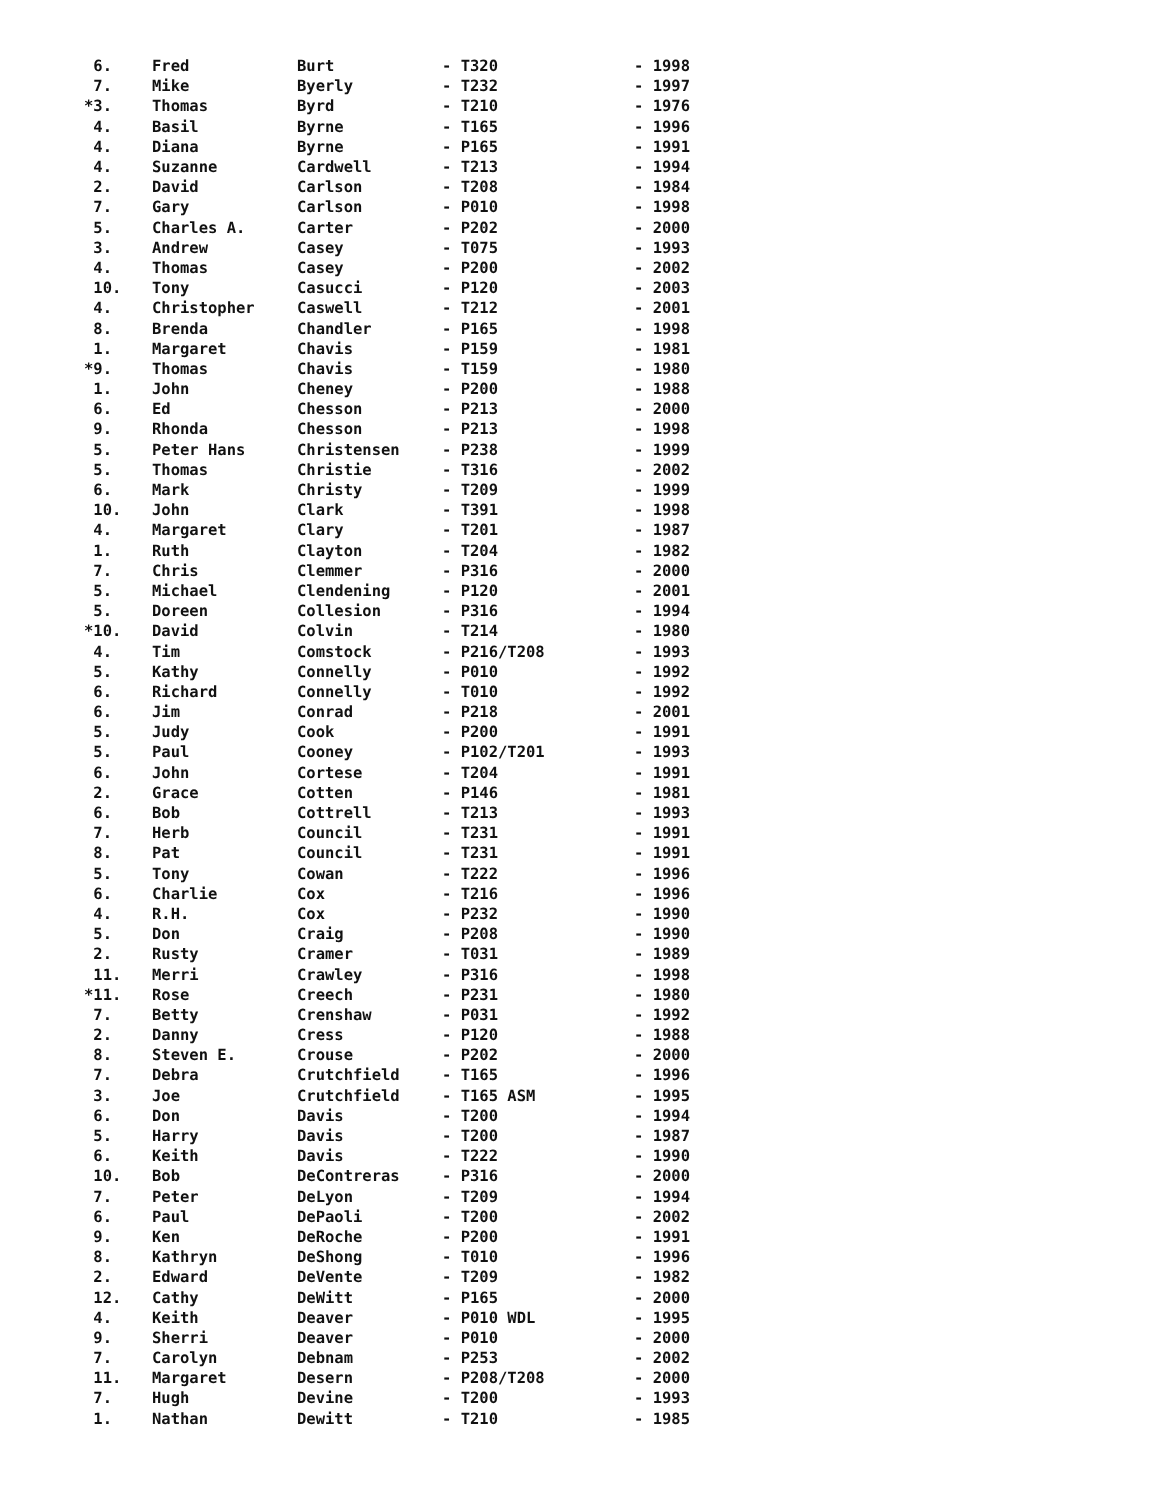| 6. | Fred | Burt | - T320 | - 1998 |
| 7. | Mike | Byerly | - T232 | - 1997 |
| *3. | Thomas | Byrd | - T210 | - 1976 |
| 4. | Basil | Byrne | - T165 | - 1996 |
| 4. | Diana | Byrne | - P165 | - 1991 |
| 4. | Suzanne | Cardwell | - T213 | - 1994 |
| 2. | David | Carlson | - T208 | - 1984 |
| 7. | Gary | Carlson | - P010 | - 1998 |
| 5. | Charles A. | Carter | - P202 | - 2000 |
| 3. | Andrew | Casey | - T075 | - 1993 |
| 4. | Thomas | Casey | - P200 | - 2002 |
| 10. | Tony | Casucci | - P120 | - 2003 |
| 4. | Christopher | Caswell | - T212 | - 2001 |
| 8. | Brenda | Chandler | - P165 | - 1998 |
| 1. | Margaret | Chavis | - P159 | - 1981 |
| *9. | Thomas | Chavis | - T159 | - 1980 |
| 1. | John | Cheney | - P200 | - 1988 |
| 6. | Ed | Chesson | - P213 | - 2000 |
| 9. | Rhonda | Chesson | - P213 | - 1998 |
| 5. | Peter Hans | Christensen | - P238 | - 1999 |
| 5. | Thomas | Christie | - T316 | - 2002 |
| 6. | Mark | Christy | - T209 | - 1999 |
| 10. | John | Clark | - T391 | - 1998 |
| 4. | Margaret | Clary | - T201 | - 1987 |
| 1. | Ruth | Clayton | - T204 | - 1982 |
| 7. | Chris | Clemmer | - P316 | - 2000 |
| 5. | Michael | Clendening | - P120 | - 2001 |
| 5. | Doreen | Collesion | - P316 | - 1994 |
| *10. | David | Colvin | - T214 | - 1980 |
| 4. | Tim | Comstock | - P216/T208 | - 1993 |
| 5. | Kathy | Connelly | - P010 | - 1992 |
| 6. | Richard | Connelly | - T010 | - 1992 |
| 6. | Jim | Conrad | - P218 | - 2001 |
| 5. | Judy | Cook | - P200 | - 1991 |
| 5. | Paul | Cooney | - P102/T201 | - 1993 |
| 6. | John | Cortese | - T204 | - 1991 |
| 2. | Grace | Cotten | - P146 | - 1981 |
| 6. | Bob | Cottrell | - T213 | - 1993 |
| 7. | Herb | Council | - T231 | - 1991 |
| 8. | Pat | Council | - T231 | - 1991 |
| 5. | Tony | Cowan | - T222 | - 1996 |
| 6. | Charlie | Cox | - T216 | - 1996 |
| 4. | R.H. | Cox | - P232 | - 1990 |
| 5. | Don | Craig | - P208 | - 1990 |
| 2. | Rusty | Cramer | - T031 | - 1989 |
| 11. | Merri | Crawley | - P316 | - 1998 |
| *11. | Rose | Creech | - P231 | - 1980 |
| 7. | Betty | Crenshaw | - P031 | - 1992 |
| 2. | Danny | Cress | - P120 | - 1988 |
| 8. | Steven E. | Crouse | - P202 | - 2000 |
| 7. | Debra | Crutchfield | - T165 | - 1996 |
| 3. | Joe | Crutchfield | - T165 ASM | - 1995 |
| 6. | Don | Davis | - T200 | - 1994 |
| 5. | Harry | Davis | - T200 | - 1987 |
| 6. | Keith | Davis | - T222 | - 1990 |
| 10. | Bob | DeContreras | - P316 | - 2000 |
| 7. | Peter | DeLyon | - T209 | - 1994 |
| 6. | Paul | DePaoli | - T200 | - 2002 |
| 9. | Ken | DeRoche | - P200 | - 1991 |
| 8. | Kathryn | DeShong | - T010 | - 1996 |
| 2. | Edward | DeVente | - T209 | - 1982 |
| 12. | Cathy | DeWitt | - P165 | - 2000 |
| 4. | Keith | Deaver | - P010 WDL | - 1995 |
| 9. | Sherri | Deaver | - P010 | - 2000 |
| 7. | Carolyn | Debnam | - P253 | - 2002 |
| 11. | Margaret | Desern | - P208/T208 | - 2000 |
| 7. | Hugh | Devine | - T200 | - 1993 |
| 1. | Nathan | Dewitt | - T210 | - 1985 |